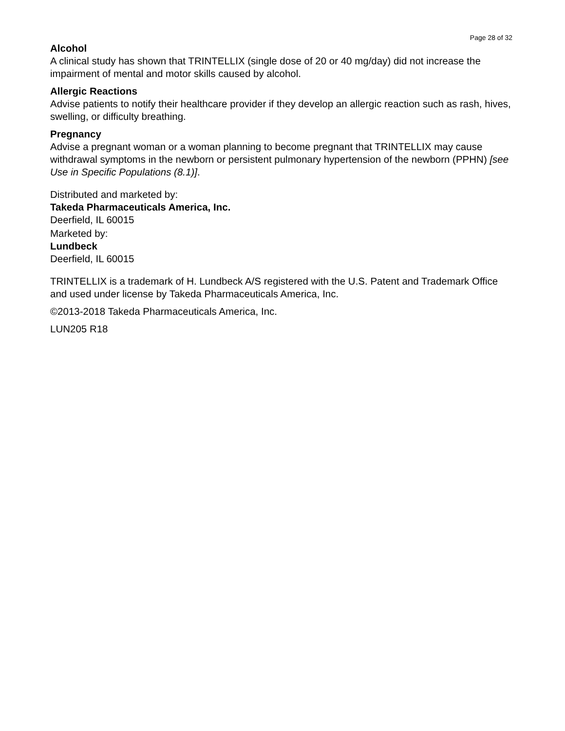Page 28 of 32
Alcohol
A clinical study has shown that TRINTELLIX (single dose of 20 or 40 mg/day) did not increase the impairment of mental and motor skills caused by alcohol.
Allergic Reactions
Advise patients to notify their healthcare provider if they develop an allergic reaction such as rash, hives, swelling, or difficulty breathing.
Pregnancy
Advise a pregnant woman or a woman planning to become pregnant that TRINTELLIX may cause withdrawal symptoms in the newborn or persistent pulmonary hypertension of the newborn (PPHN) [see Use in Specific Populations (8.1)].
Distributed and marketed by:
Takeda Pharmaceuticals America, Inc.
Deerfield, IL 60015
Marketed by:
Lundbeck
Deerfield, IL 60015
TRINTELLIX is a trademark of H. Lundbeck A/S registered with the U.S. Patent and Trademark Office and used under license by Takeda Pharmaceuticals America, Inc.
©2013-2018 Takeda Pharmaceuticals America, Inc.
LUN205 R18